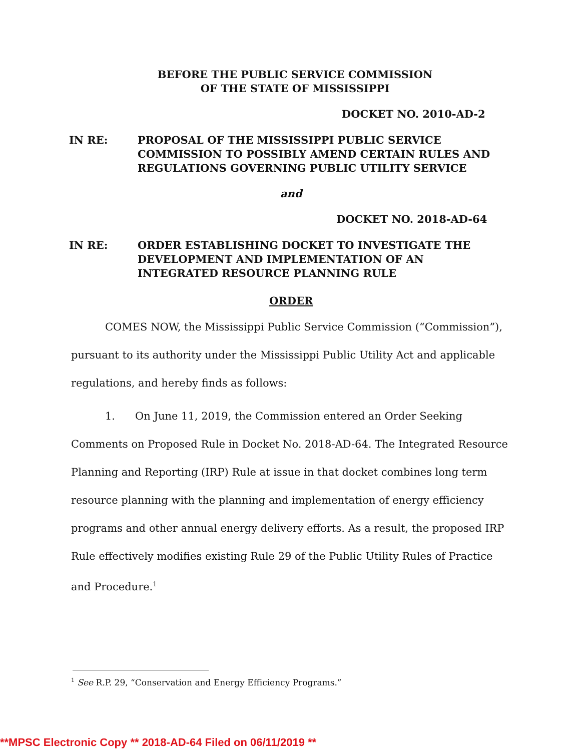BEFORE THE PUBLIC SERVICE COMMISSION
OF THE STATE OF MISSISSIPPI
DOCKET NO. 2010-AD-2
IN RE: PROPOSAL OF THE MISSISSIPPI PUBLIC SERVICE
COMMISSION TO POSSIBLY AMEND CERTAIN RULES AND
REGULATIONS GOVERNING PUBLIC UTILITY SERVICE
and
DOCKET NO. 2018-AD-64
IN RE: ORDER ESTABLISHING DOCKET TO INVESTIGATE THE
DEVELOPMENT AND IMPLEMENTATION OF AN
INTEGRATED RESOURCE PLANNING RULE
ORDER
COMES NOW, the Mississippi Public Service Commission (“Commission”), pursuant to its authority under the Mississippi Public Utility Act and applicable regulations, and hereby finds as follows:
1. On June 11, 2019, the Commission entered an Order Seeking Comments on Proposed Rule in Docket No. 2018-AD-64. The Integrated Resource Planning and Reporting (IRP) Rule at issue in that docket combines long term resource planning with the planning and implementation of energy efficiency programs and other annual energy delivery efforts. As a result, the proposed IRP Rule effectively modifies existing Rule 29 of the Public Utility Rules of Practice and Procedure.<sup>1</sup>
<sup>1</sup> See R.P. 29, “Conservation and Energy Efficiency Programs.”
**MPSC Electronic Copy ** 2018-AD-64 Filed on 06/11/2019 **